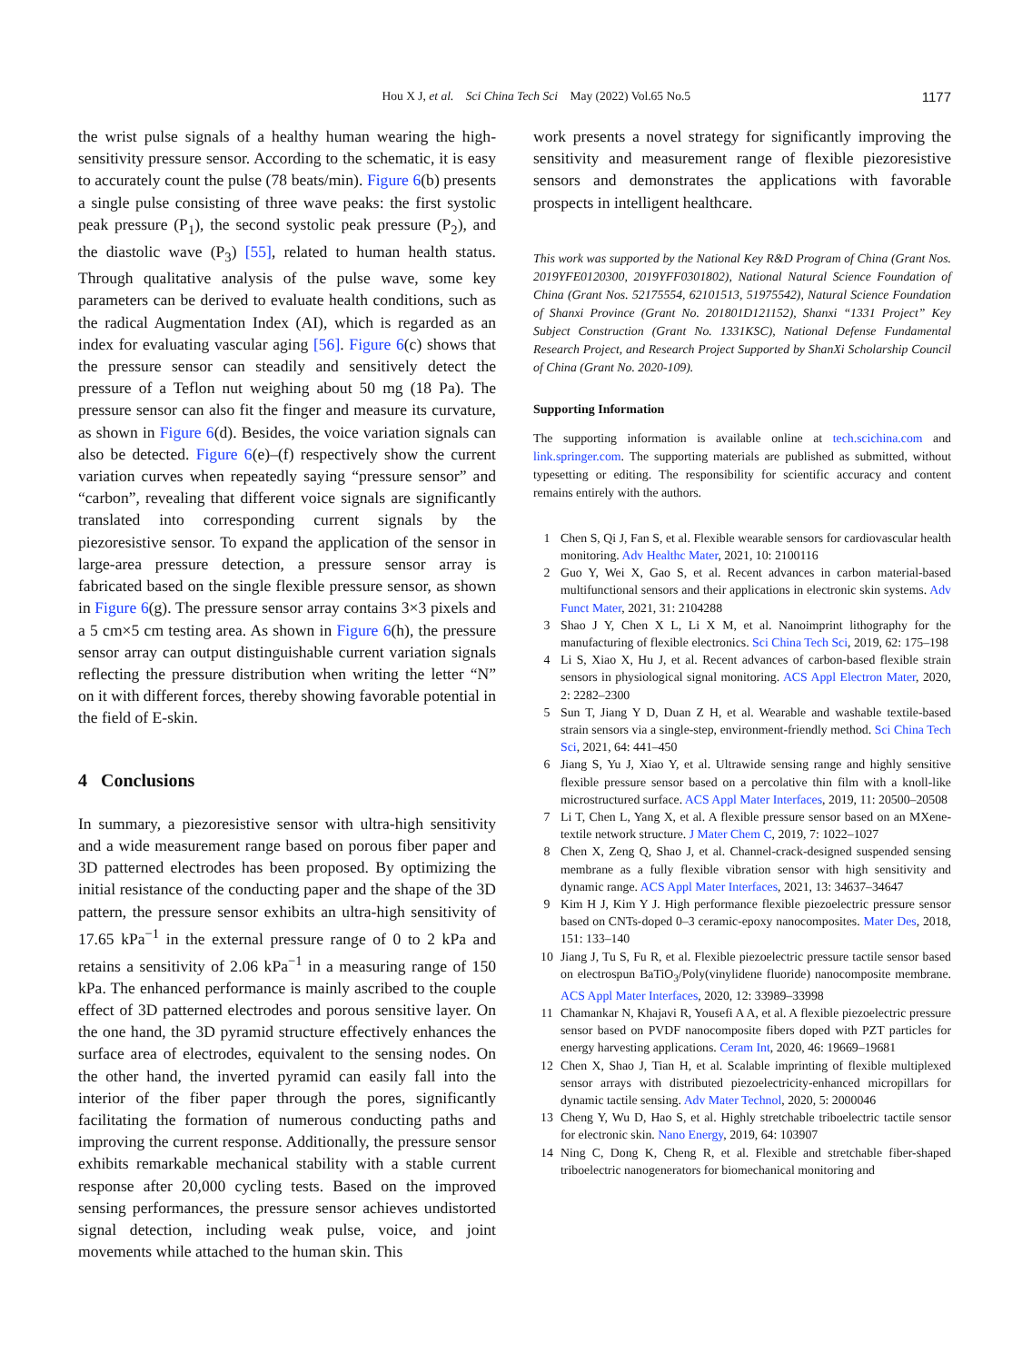Hou X J, et al. Sci China Tech Sci May (2022) Vol.65 No.5
1177
the wrist pulse signals of a healthy human wearing the high-sensitivity pressure sensor. According to the schematic, it is easy to accurately count the pulse (78 beats/min). Figure 6(b) presents a single pulse consisting of three wave peaks: the first systolic peak pressure (P<sub>1</sub>), the second systolic peak pressure (P<sub>2</sub>), and the diastolic wave (P<sub>3</sub>) [55], related to human health status. Through qualitative analysis of the pulse wave, some key parameters can be derived to evaluate health conditions, such as the radical Augmentation Index (AI), which is regarded as an index for evaluating vascular aging [56]. Figure 6(c) shows that the pressure sensor can steadily and sensitively detect the pressure of a Teflon nut weighing about 50 mg (18 Pa). The pressure sensor can also fit the finger and measure its curvature, as shown in Figure 6(d). Besides, the voice variation signals can also be detected. Figure 6(e)–(f) respectively show the current variation curves when repeatedly saying “pressure sensor” and “carbon”, revealing that different voice signals are significantly translated into corresponding current signals by the piezoresistive sensor. To expand the application of the sensor in large-area pressure detection, a pressure sensor array is fabricated based on the single flexible pressure sensor, as shown in Figure 6(g). The pressure sensor array contains 3×3 pixels and a 5 cm×5 cm testing area. As shown in Figure 6(h), the pressure sensor array can output distinguishable current variation signals reflecting the pressure distribution when writing the letter “N” on it with different forces, thereby showing favorable potential in the field of E-skin.
4 Conclusions
In summary, a piezoresistive sensor with ultra-high sensitivity and a wide measurement range based on porous fiber paper and 3D patterned electrodes has been proposed. By optimizing the initial resistance of the conducting paper and the shape of the 3D pattern, the pressure sensor exhibits an ultra-high sensitivity of 17.65 kPa<sup>−1</sup> in the external pressure range of 0 to 2 kPa and retains a sensitivity of 2.06 kPa<sup>−1</sup> in a measuring range of 150 kPa. The enhanced performance is mainly ascribed to the couple effect of 3D patterned electrodes and porous sensitive layer. On the one hand, the 3D pyramid structure effectively enhances the surface area of electrodes, equivalent to the sensing nodes. On the other hand, the inverted pyramid can easily fall into the interior of the fiber paper through the pores, significantly facilitating the formation of numerous conducting paths and improving the current response. Additionally, the pressure sensor exhibits remarkable mechanical stability with a stable current response after 20,000 cycling tests. Based on the improved sensing performances, the pressure sensor achieves undistorted signal detection, including weak pulse, voice, and joint movements while attached to the human skin. This
work presents a novel strategy for significantly improving the sensitivity and measurement range of flexible piezoresistive sensors and demonstrates the applications with favorable prospects in intelligent healthcare.
This work was supported by the National Key R&D Program of China (Grant Nos. 2019YFE0120300, 2019YFF0301802), National Natural Science Foundation of China (Grant Nos. 52175554, 62101513, 51975542), Natural Science Foundation of Shanxi Province (Grant No. 201801D121152), Shanxi “1331 Project” Key Subject Construction (Grant No. 1331KSC), National Defense Fundamental Research Project, and Research Project Supported by ShanXi Scholarship Council of China (Grant No. 2020-109).
Supporting Information
The supporting information is available online at tech.scichina.com and link.springer.com. The supporting materials are published as submitted, without typesetting or editing. The responsibility for scientific accuracy and content remains entirely with the authors.
1 Chen S, Qi J, Fan S, et al. Flexible wearable sensors for cardiovascular health monitoring. Adv Healthc Mater, 2021, 10: 2100116
2 Guo Y, Wei X, Gao S, et al. Recent advances in carbon material-based multifunctional sensors and their applications in electronic skin systems. Adv Funct Mater, 2021, 31: 2104288
3 Shao J Y, Chen X L, Li X M, et al. Nanoimprint lithography for the manufacturing of flexible electronics. Sci China Tech Sci, 2019, 62: 175–198
4 Li S, Xiao X, Hu J, et al. Recent advances of carbon-based flexible strain sensors in physiological signal monitoring. ACS Appl Electron Mater, 2020, 2: 2282–2300
5 Sun T, Jiang Y D, Duan Z H, et al. Wearable and washable textile-based strain sensors via a single-step, environment-friendly method. Sci China Tech Sci, 2021, 64: 441–450
6 Jiang S, Yu J, Xiao Y, et al. Ultrawide sensing range and highly sensitive flexible pressure sensor based on a percolative thin film with a knoll-like microstructured surface. ACS Appl Mater Interfaces, 2019, 11: 20500–20508
7 Li T, Chen L, Yang X, et al. A flexible pressure sensor based on an MXene-textile network structure. J Mater Chem C, 2019, 7: 1022–1027
8 Chen X, Zeng Q, Shao J, et al. Channel-crack-designed suspended sensing membrane as a fully flexible vibration sensor with high sensitivity and dynamic range. ACS Appl Mater Interfaces, 2021, 13: 34637–34647
9 Kim H J, Kim Y J. High performance flexible piezoelectric pressure sensor based on CNTs-doped 0–3 ceramic-epoxy nanocomposites. Mater Des, 2018, 151: 133–140
10 Jiang J, Tu S, Fu R, et al. Flexible piezoelectric pressure tactile sensor based on electrospun BaTiO<sub>3</sub>/Poly(vinylidene fluoride) nanocomposite membrane. ACS Appl Mater Interfaces, 2020, 12: 33989–33998
11 Chamankar N, Khajavi R, Yousefi A A, et al. A flexible piezoelectric pressure sensor based on PVDF nanocomposite fibers doped with PZT particles for energy harvesting applications. Ceram Int, 2020, 46: 19669–19681
12 Chen X, Shao J, Tian H, et al. Scalable imprinting of flexible multiplexed sensor arrays with distributed piezoelectricity-enhanced micropillars for dynamic tactile sensing. Adv Mater Technol, 2020, 5: 2000046
13 Cheng Y, Wu D, Hao S, et al. Highly stretchable triboelectric tactile sensor for electronic skin. Nano Energy, 2019, 64: 103907
14 Ning C, Dong K, Cheng R, et al. Flexible and stretchable fiber-shaped triboelectric nanogenerators for biomechanical monitoring and